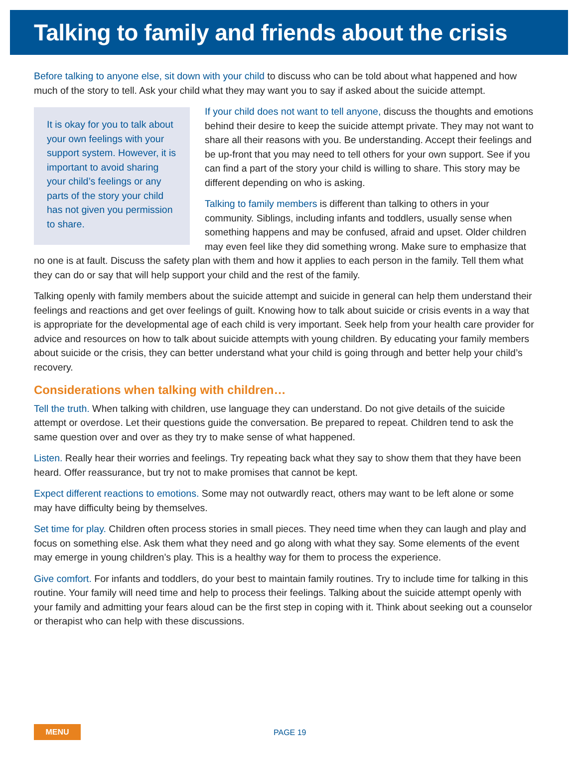Talking to family and friends about the crisis
Before talking to anyone else, sit down with your child to discuss who can be told about what happened and how much of the story to tell. Ask your child what they may want you to say if asked about the suicide attempt.
It is okay for you to talk about your own feelings with your support system. However, it is important to avoid sharing your child’s feelings or any parts of the story your child has not given you permission to share.
If your child does not want to tell anyone, discuss the thoughts and emotions behind their desire to keep the suicide attempt private. They may not want to share all their reasons with you. Be understanding. Accept their feelings and be up-front that you may need to tell others for your own support. See if you can find a part of the story your child is willing to share. This story may be different depending on who is asking.
Talking to family members is different than talking to others in your community. Siblings, including infants and toddlers, usually sense when something happens and may be confused, afraid and upset. Older children may even feel like they did something wrong. Make sure to emphasize that no one is at fault. Discuss the safety plan with them and how it applies to each person in the family. Tell them what they can do or say that will help support your child and the rest of the family.
Talking openly with family members about the suicide attempt and suicide in general can help them understand their feelings and reactions and get over feelings of guilt. Knowing how to talk about suicide or crisis events in a way that is appropriate for the developmental age of each child is very important. Seek help from your health care provider for advice and resources on how to talk about suicide attempts with young children. By educating your family members about suicide or the crisis, they can better understand what your child is going through and better help your child’s recovery.
Considerations when talking with children…
Tell the truth. When talking with children, use language they can understand. Do not give details of the suicide attempt or overdose. Let their questions guide the conversation. Be prepared to repeat. Children tend to ask the same question over and over as they try to make sense of what happened.
Listen. Really hear their worries and feelings. Try repeating back what they say to show them that they have been heard. Offer reassurance, but try not to make promises that cannot be kept.
Expect different reactions to emotions. Some may not outwardly react, others may want to be left alone or some may have difficulty being by themselves.
Set time for play. Children often process stories in small pieces. They need time when they can laugh and play and focus on something else. Ask them what they need and go along with what they say. Some elements of the event may emerge in young children’s play. This is a healthy way for them to process the experience.
Give comfort. For infants and toddlers, do your best to maintain family routines. Try to include time for talking in this routine. Your family will need time and help to process their feelings. Talking about the suicide attempt openly with your family and admitting your fears aloud can be the first step in coping with it. Think about seeking out a counselor or therapist who can help with these discussions.
MENU PAGE 19